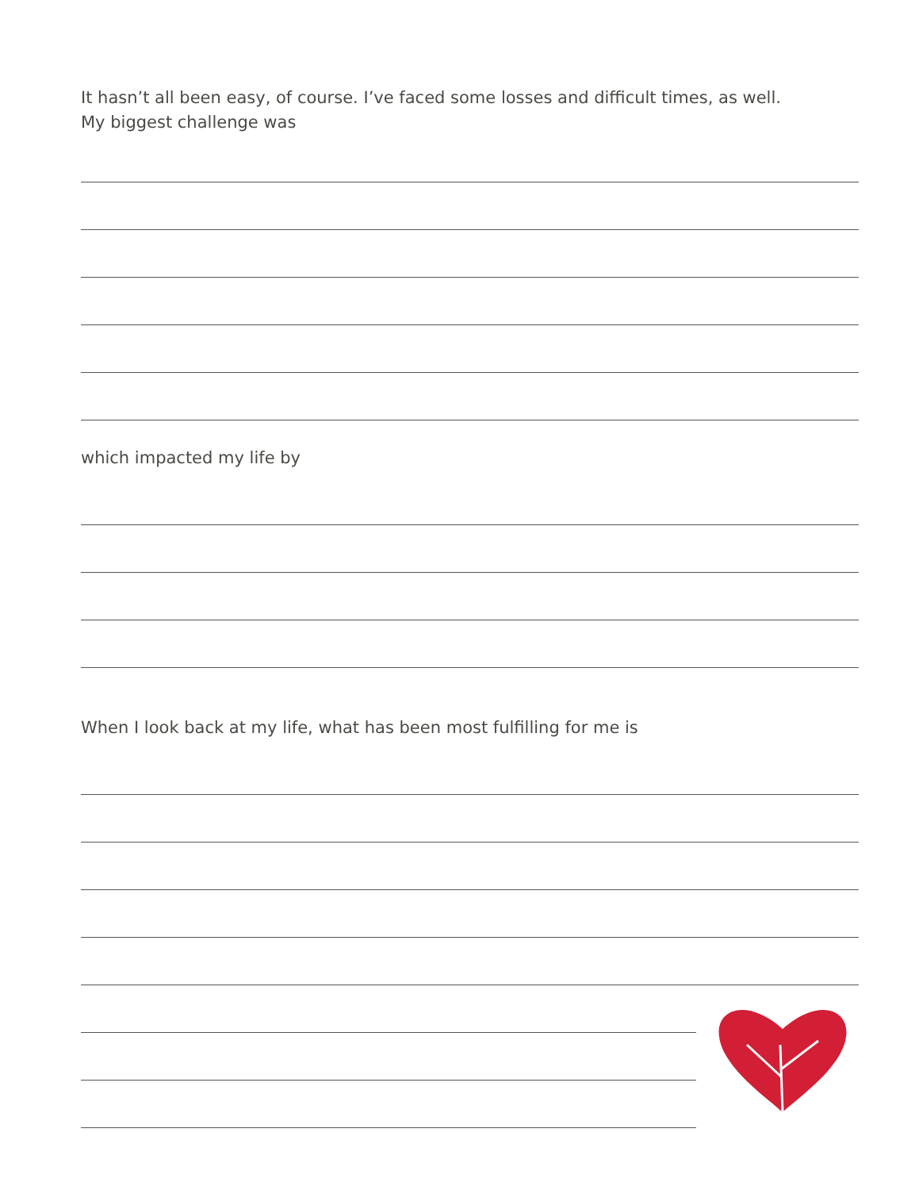It hasn’t all been easy, of course. I’ve faced some losses and difficult times, as well.
My biggest challenge was
which impacted my life by
When I look back at my life, what has been most fulfilling for me is